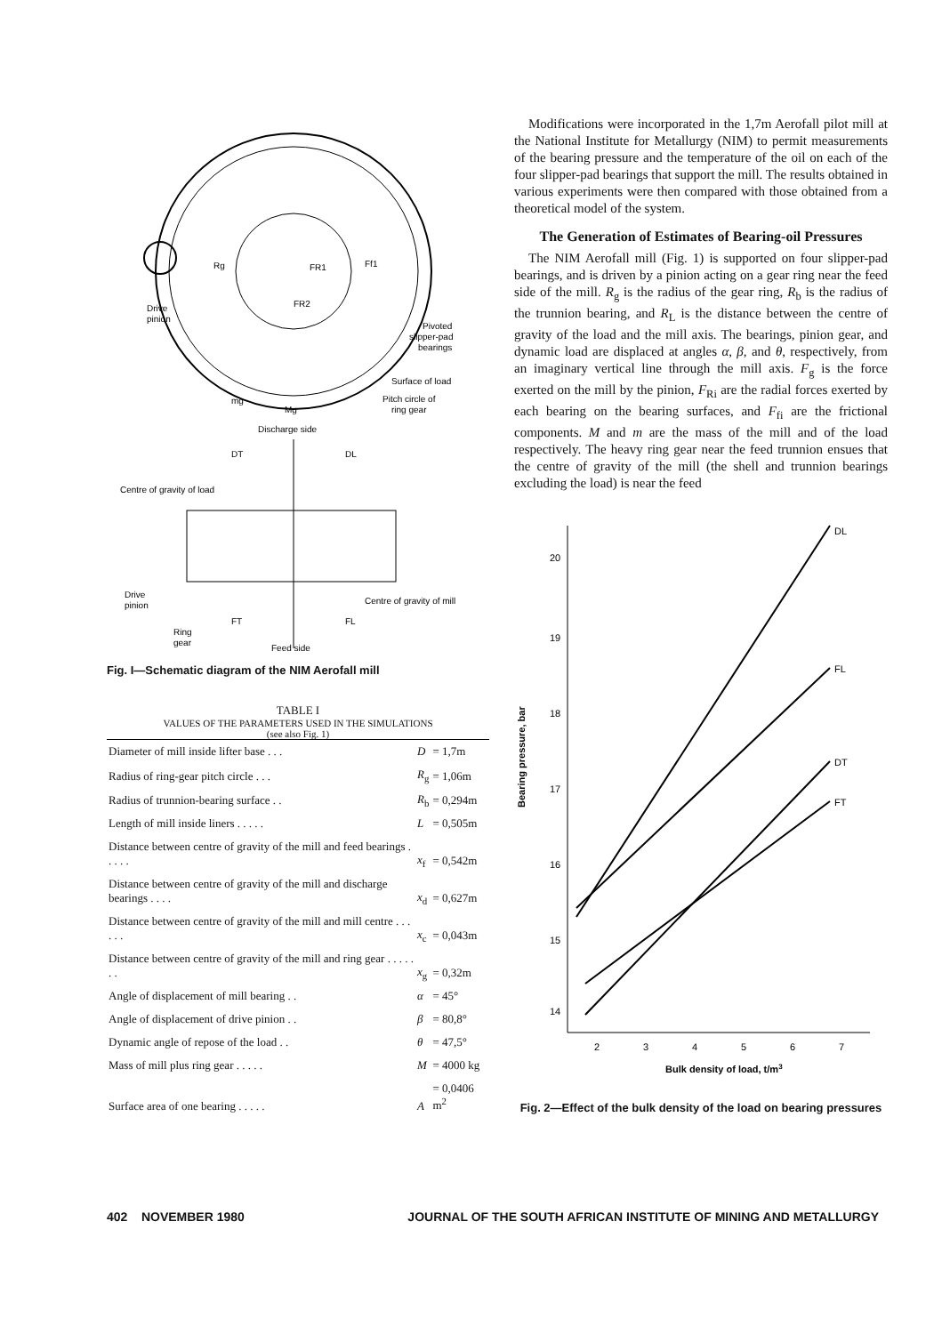Drive
pinion
Pivoted
slipper-pad
bearings
Surface of load
Pitch circle of
ring gear
mg
Mg
Rg
FR1
Ff1
FR2
Discharge side
DT
DL
Centre of gravity of load
Drive
pinion
Centre of gravity of mill
FT
FL
Ring
gear
Feed side
Fig. I—Schematic diagram of the NIM Aerofall mill
TABLE I
VALUES OF THE PARAMETERS USED IN THE SIMULATIONS
(see also Fig. 1)
| Diameter of mill inside lifter base . . . | D | = 1,7m |
| Radius of ring-gear pitch circle . . . | R<sub>g</sub> | = 1,06m |
| Radius of trunnion-bearing surface . . | R<sub>b</sub> | = 0,294m |
| Length of mill inside liners . . . . . | L | = 0,505m |
| Distance between centre of gravity of the mill and feed bearings . . . . . | x<sub>f</sub> | = 0,542m |
| Distance between centre of gravity of the mill and discharge bearings . . . . | x<sub>d</sub> | = 0,627m |
| Distance between centre of gravity of the mill and mill centre . . . . . . | x<sub>c</sub> | = 0,043m |
| Distance between centre of gravity of the mill and ring gear . . . . . . . | x<sub>g</sub> | = 0,32m |
| Angle of displacement of mill bearing . . | α | = 45° |
| Angle of displacement of drive pinion . . | β | = 80,8° |
| Dynamic angle of repose of the load . . | θ | = 47,5° |
| Mass of mill plus ring gear . . . . . | M | = 4000 kg |
| Surface area of one bearing . . . . . | A | = 0,0406 m<sup>2</sup> |
Modifications were incorporated in the 1,7m Aerofall pilot mill at the National Institute for Metallurgy (NIM) to permit measurements of the bearing pressure and the temperature of the oil on each of the four slipper-pad bearings that support the mill. The results obtained in various experiments were then compared with those obtained from a theoretical model of the system.
The Generation of Estimates of Bearing-oil Pressures
The NIM Aerofall mill (Fig. 1) is supported on four slipper-pad bearings, and is driven by a pinion acting on a gear ring near the feed side of the mill. R<sub>g</sub> is the radius of the gear ring, R<sub>b</sub> is the radius of the trunnion bearing, and R<sub>L</sub> is the distance between the centre of gravity of the load and the mill axis. The bearings, pinion gear, and dynamic load are displaced at angles α, β, and θ, respectively, from an imaginary vertical line through the mill axis. F<sub>g</sub> is the force exerted on the mill by the pinion, F<sub>Ri</sub> are the radial forces exerted by each bearing on the bearing surfaces, and F<sub>fi</sub> are the frictional components. M and m are the mass of the mill and of the load respectively. The heavy ring gear near the feed trunnion ensues that the centre of gravity of the mill (the shell and trunnion bearings excluding the load) is near the feed
Bearing pressure, bar
20
19
18
17
16
15
14
DL
FL
DT
FT
2
3
4
5
6
7
Bulk density of load, t/m3
Fig. 2—Effect of the bulk density of the load on bearing pressures
402 NOVEMBER 1980 JOURNAL OF THE SOUTH AFRICAN INSTITUTE OF MINING AND METALLURGY